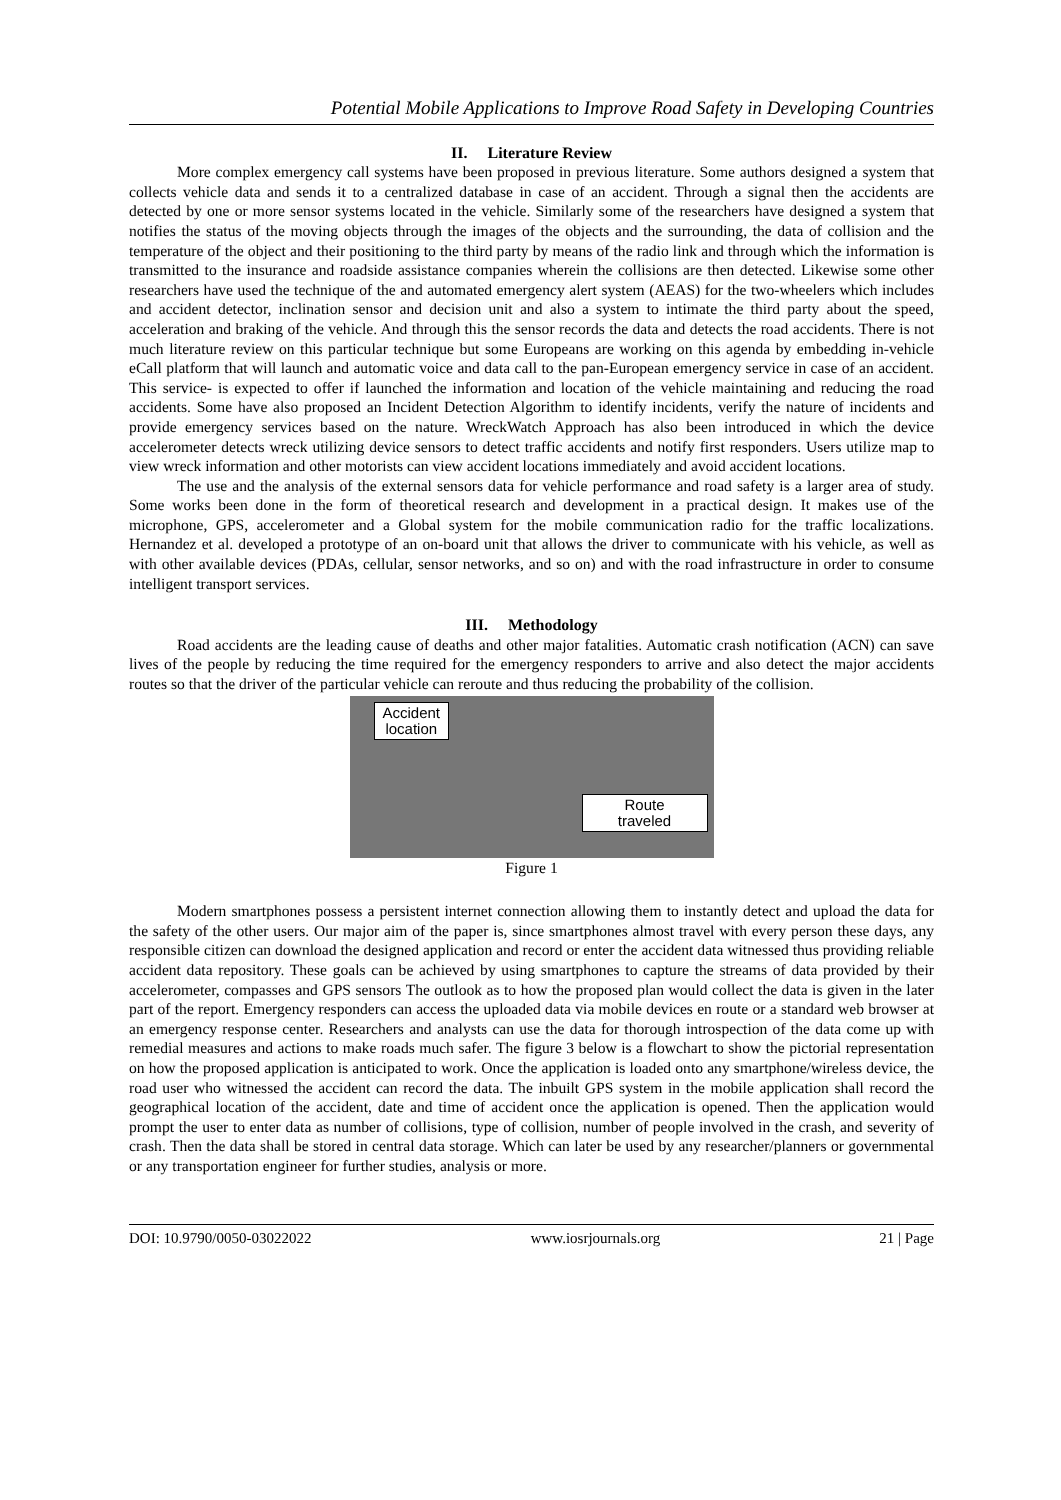Potential Mobile Applications to Improve Road Safety in Developing Countries
II. Literature Review
More complex emergency call systems have been proposed in previous literature. Some authors designed a system that collects vehicle data and sends it to a centralized database in case of an accident. Through a signal then the accidents are detected by one or more sensor systems located in the vehicle. Similarly some of the researchers have designed a system that notifies the status of the moving objects through the images of the objects and the surrounding, the data of collision and the temperature of the object and their positioning to the third party by means of the radio link and through which the information is transmitted to the insurance and roadside assistance companies wherein the collisions are then detected. Likewise some other researchers have used the technique of the and automated emergency alert system (AEAS) for the two-wheelers which includes and accident detector, inclination sensor and decision unit and also a system to intimate the third party about the speed, acceleration and braking of the vehicle. And through this the sensor records the data and detects the road accidents. There is not much literature review on this particular technique but some Europeans are working on this agenda by embedding in-vehicle eCall platform that will launch and automatic voice and data call to the pan-European emergency service in case of an accident. This service- is expected to offer if launched the information and location of the vehicle maintaining and reducing the road accidents. Some have also proposed an Incident Detection Algorithm to identify incidents, verify the nature of incidents and provide emergency services based on the nature. WreckWatch Approach has also been introduced in which the device accelerometer detects wreck utilizing device sensors to detect traffic accidents and notify first responders. Users utilize map to view wreck information and other motorists can view accident locations immediately and avoid accident locations.
The use and the analysis of the external sensors data for vehicle performance and road safety is a larger area of study. Some works been done in the form of theoretical research and development in a practical design. It makes use of the microphone, GPS, accelerometer and a Global system for the mobile communication radio for the traffic localizations. Hernandez et al. developed a prototype of an on-board unit that allows the driver to communicate with his vehicle, as well as with other available devices (PDAs, cellular, sensor networks, and so on) and with the road infrastructure in order to consume intelligent transport services.
III. Methodology
Road accidents are the leading cause of deaths and other major fatalities. Automatic crash notification (ACN) can save lives of the people by reducing the time required for the emergency responders to arrive and also detect the major accidents routes so that the driver of the particular vehicle can reroute and thus reducing the probability of the collision.
Accident
location
Route
traveled
Figure 1
Modern smartphones possess a persistent internet connection allowing them to instantly detect and upload the data for the safety of the other users. Our major aim of the paper is, since smartphones almost travel with every person these days, any responsible citizen can download the designed application and record or enter the accident data witnessed thus providing reliable accident data repository. These goals can be achieved by using smartphones to capture the streams of data provided by their accelerometer, compasses and GPS sensors The outlook as to how the proposed plan would collect the data is given in the later part of the report. Emergency responders can access the uploaded data via mobile devices en route or a standard web browser at an emergency response center. Researchers and analysts can use the data for thorough introspection of the data come up with remedial measures and actions to make roads much safer. The figure 3 below is a flowchart to show the pictorial representation on how the proposed application is anticipated to work. Once the application is loaded onto any smartphone/wireless device, the road user who witnessed the accident can record the data. The inbuilt GPS system in the mobile application shall record the geographical location of the accident, date and time of accident once the application is opened. Then the application would prompt the user to enter data as number of collisions, type of collision, number of people involved in the crash, and severity of crash. Then the data shall be stored in central data storage. Which can later be used by any researcher/planners or governmental or any transportation engineer for further studies, analysis or more.
DOI: 10.9790/0050-03022022 www.iosrjournals.org 21 | Page